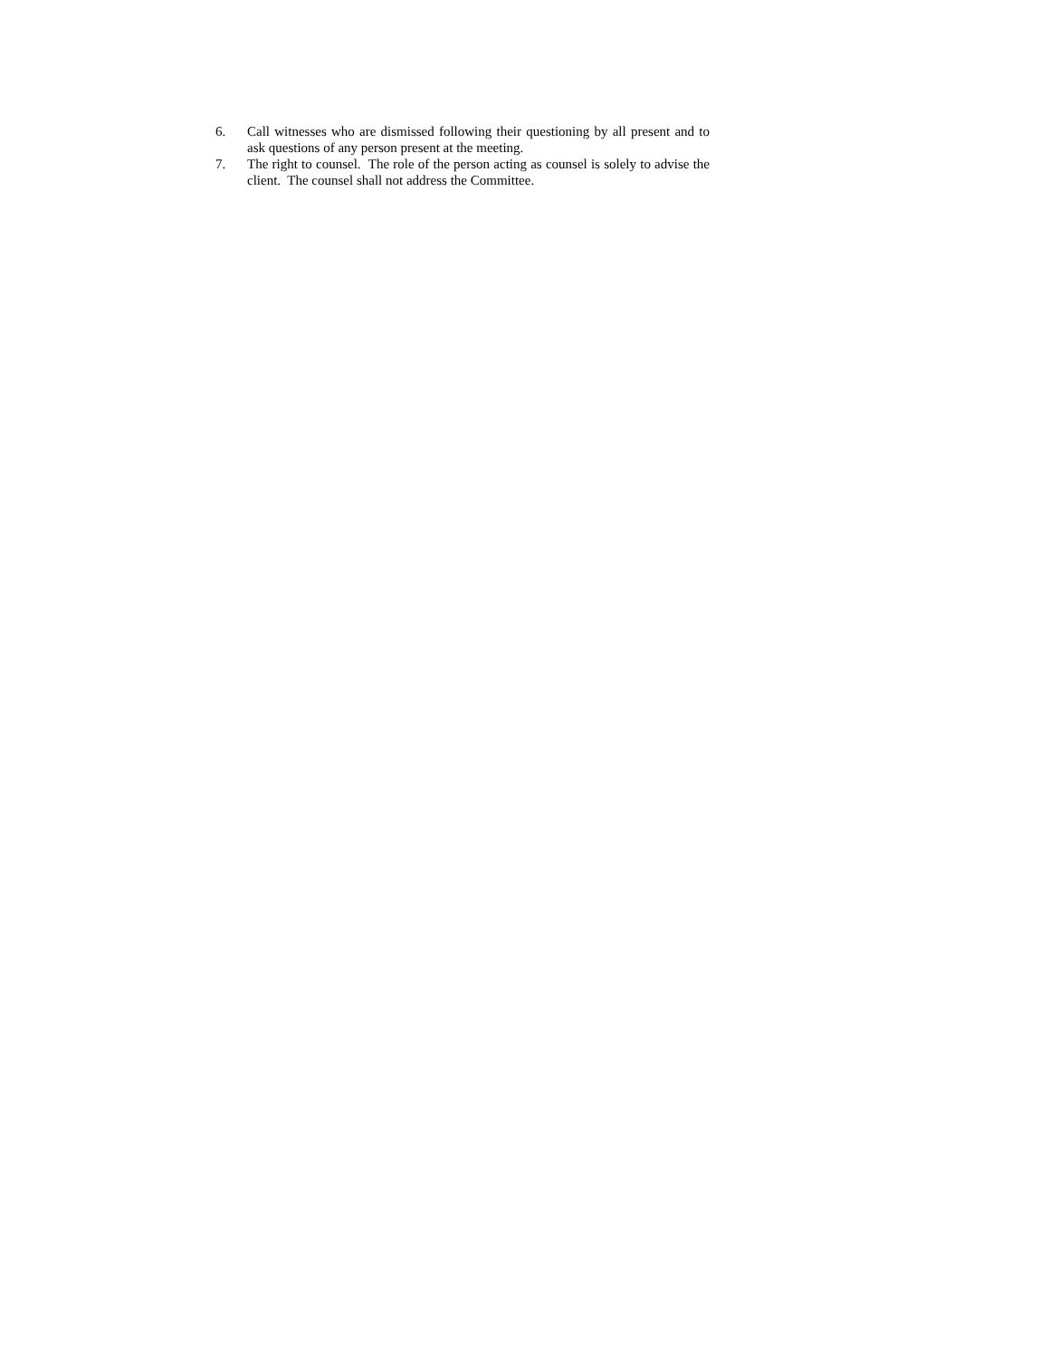6. Call witnesses who are dismissed following their questioning by all present and to ask questions of any person present at the meeting.
7. The right to counsel. The role of the person acting as counsel is solely to advise the client. The counsel shall not address the Committee.